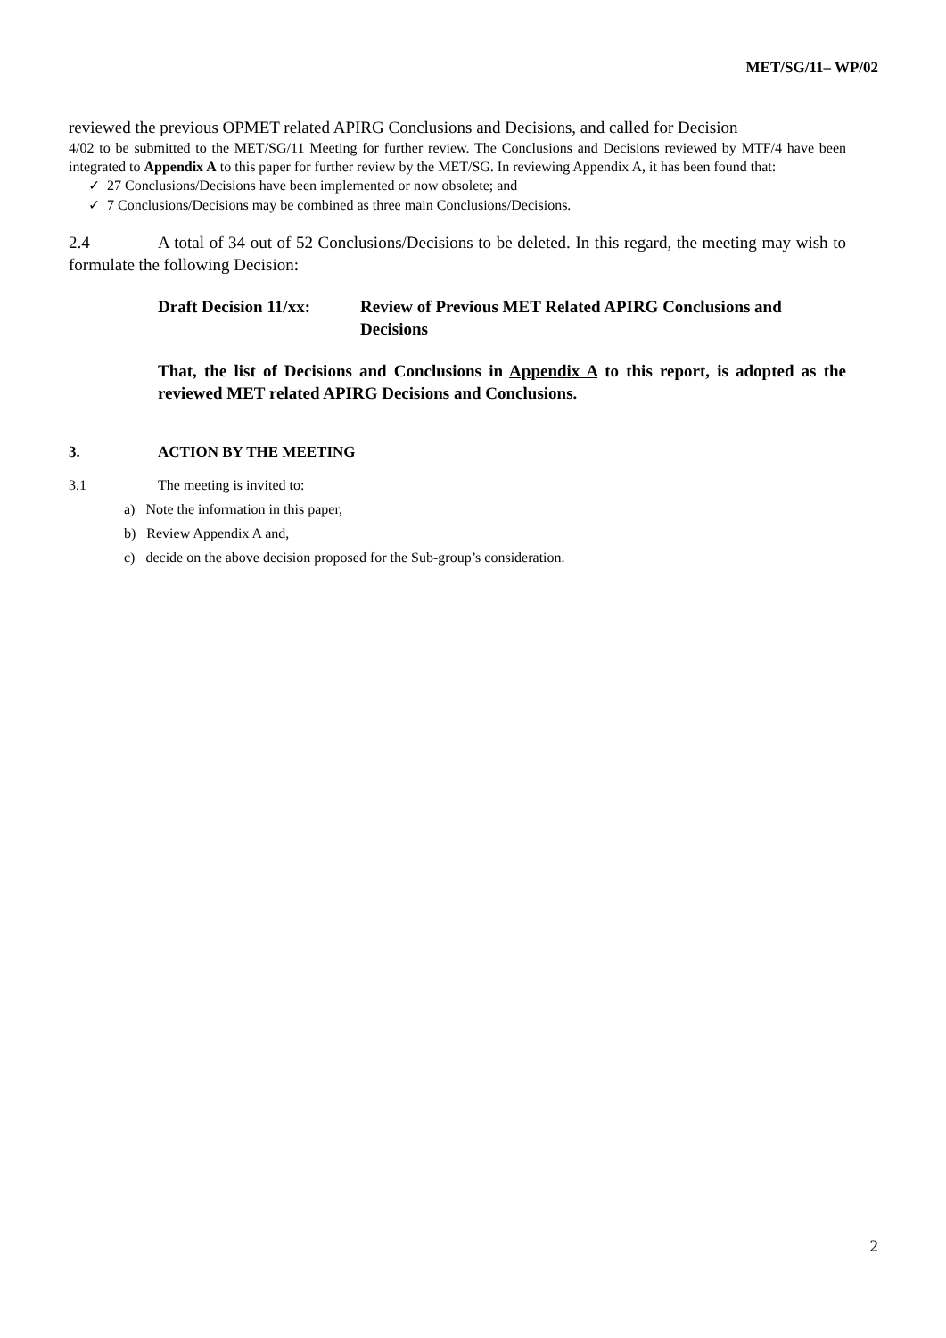MET/SG/11– WP/02
reviewed the previous OPMET related APIRG Conclusions and Decisions, and called for Decision
4/02 to be submitted to the MET/SG/11 Meeting for further review. The Conclusions and Decisions reviewed by MTF/4 have been integrated to Appendix A to this paper for further review by the MET/SG. In reviewing Appendix A, it has been found that:
✓ 27 Conclusions/Decisions have been implemented or now obsolete; and
✓ 7 Conclusions/Decisions may be combined as three main Conclusions/Decisions.
2.4 A total of 34 out of 52 Conclusions/Decisions to be deleted. In this regard, the meeting may wish to formulate the following Decision:
Draft Decision 11/xx: Review of Previous MET Related APIRG Conclusions and Decisions
That, the list of Decisions and Conclusions in Appendix A to this report, is adopted as the reviewed MET related APIRG Decisions and Conclusions.
3. ACTION BY THE MEETING
3.1 The meeting is invited to:
a) Note the information in this paper,
b) Review Appendix A and,
c) decide on the above decision proposed for the Sub-group’s consideration.
2